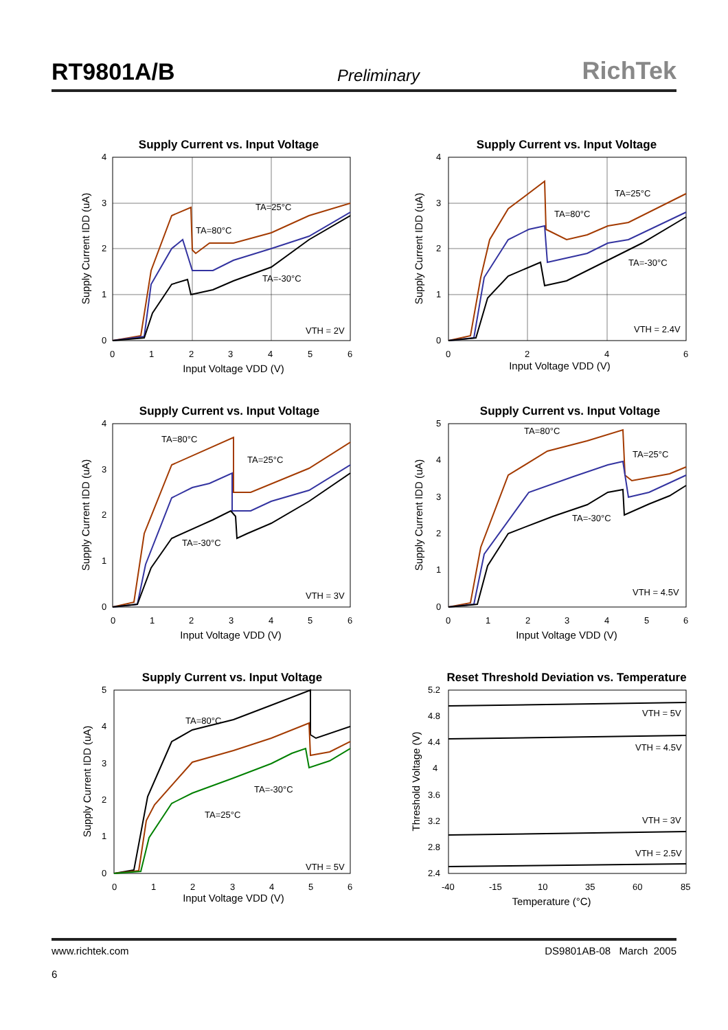RT9801A/B Preliminary RichTek
Supply Current vs. Input Voltage
4
3
2
1
0
0
1
2
3
4
5
6
TA=25°C
TA=80°C
TA=-30°C
VTH = 2V
Input Voltage VDD (V)
Supply Current IDD (uA)
Supply Current vs. Input Voltage
4
3
2
1
0
0
2
4
6
TA=25°C
TA=80°C
TA=-30°C
VTH = 2.4V
Input Voltage VDD (V)
Supply Current IDD (uA)
Supply Current vs. Input Voltage
4
3
2
1
0
0
1
2
3
4
5
6
TA=80°C
TA=25°C
TA=-30°C
VTH = 3V
Input Voltage VDD (V)
Supply Current IDD (uA)
Supply Current vs. Input Voltage
5
4
3
2
1
0
0
1
2
3
4
5
6
TA=80°C
TA=25°C
TA=-30°C
VTH = 4.5V
Input Voltage VDD (V)
Supply Current IDD (uA)
Supply Current vs. Input Voltage
5
4
3
2
1
0
0
1
2
3
4
5
6
TA=80°C
TA=-30°C
TA=25°C
VTH = 5V
Input Voltage VDD (V)
Supply Current IDD (uA)
Reset Threshold Deviation vs. Temperature
5.2
4.8
4.4
4
3.6
3.2
2.8
2.4
-40
-15
10
35
60
85
VTH = 5V
VTH = 4.5V
VTH = 3V
VTH = 2.5V
Temperature (°C)
Threshold Voltage (V)
www.richtek.com
6
DS9801AB-08 March 2005